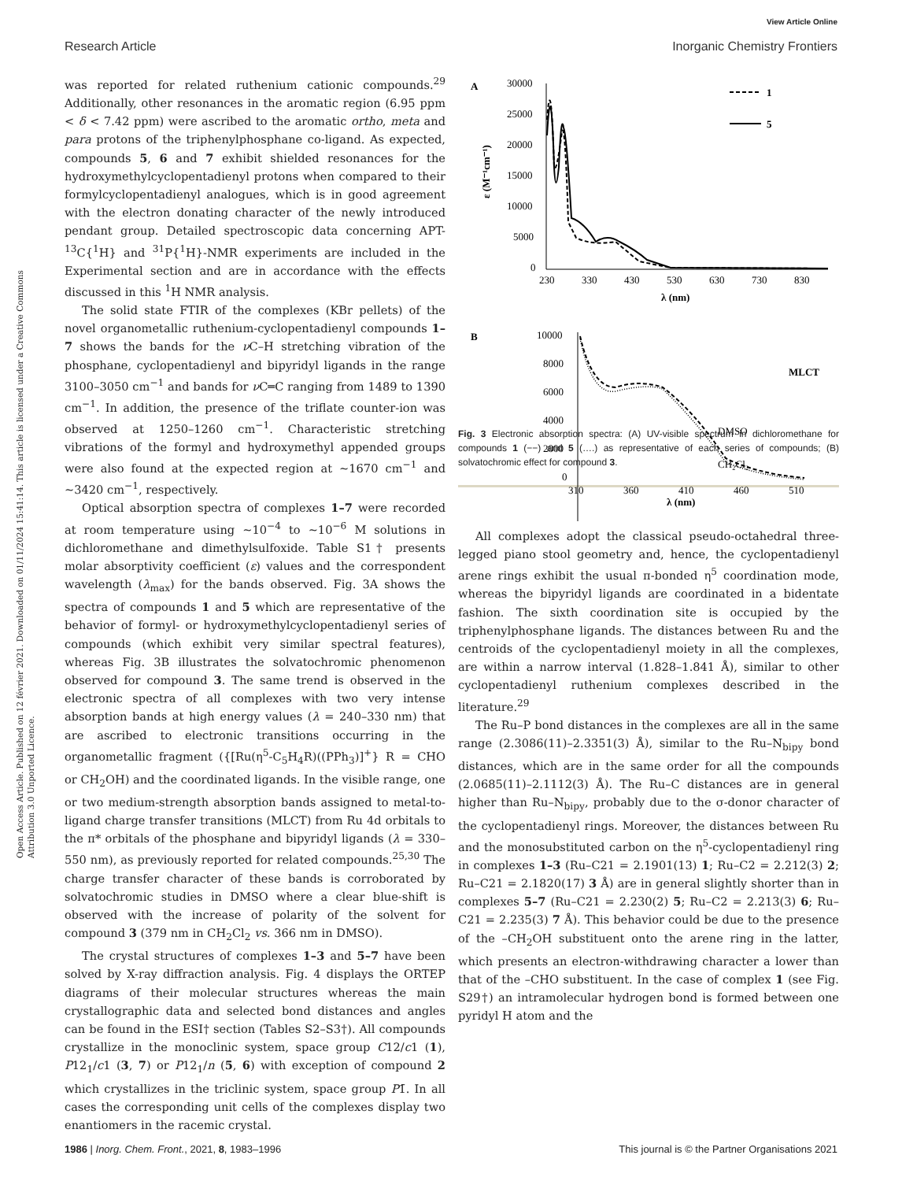View Article Online
Research Article Inorganic Chemistry Frontiers
Open Access Article. Published on 12 février 2021. Downloaded on 01/11/2024 15:41:14. This article is licensed under a Creative Commons Attribution 3.0 Unported Licence.
was reported for related ruthenium cationic compounds.<sup>29</sup> Additionally, other resonances in the aromatic region (6.95 ppm < δ < 7.42 ppm) were ascribed to the aromatic ortho, meta and para protons of the triphenylphosphane co-ligand. As expected, compounds 5, 6 and 7 exhibit shielded resonances for the hydroxymethylcyclopentadienyl protons when compared to their formylcyclopentadienyl analogues, which is in good agreement with the electron donating character of the newly introduced pendant group. Detailed spectroscopic data concerning APT-<sup>13</sup>C{<sup>1</sup>H} and <sup>31</sup>P{<sup>1</sup>H}-NMR experiments are included in the Experimental section and are in accordance with the effects discussed in this <sup>1</sup>H NMR analysis.
The solid state FTIR of the complexes (KBr pellets) of the novel organometallic ruthenium-cyclopentadienyl compounds 1–7 shows the bands for the ν C–H stretching vibration of the phosphane, cyclopentadienyl and bipyridyl ligands in the range 3100–3050 cm<sup>−1</sup> and bands for ν C═C ranging from 1489 to 1390 cm<sup>−1</sup>. In addition, the presence of the triflate counter-ion was observed at 1250–1260 cm<sup>−1</sup>. Characteristic stretching vibrations of the formyl and hydroxymethyl appended groups were also found at the expected region at ∼1670 cm<sup>−1</sup> and ∼3420 cm<sup>−1</sup>, respectively.
Optical absorption spectra of complexes 1–7 were recorded at room temperature using ∼10<sup>−4</sup> to ∼10<sup>−6</sup> M solutions in dichloromethane and dimethylsulfoxide. Table S1† presents molar absorptivity coefficient (ε) values and the correspondent wavelength (λ<sub>max</sub>) for the bands observed. Fig. 3A shows the spectra of compounds 1 and 5 which are representative of the behavior of formyl- or hydroxymethylcyclopentadienyl series of compounds (which exhibit very similar spectral features), whereas Fig. 3B illustrates the solvatochromic phenomenon observed for compound 3. The same trend is observed in the electronic spectra of all complexes with two very intense absorption bands at high energy values (λ = 240–330 nm) that are ascribed to electronic transitions occurring in the organometallic fragment ({[Ru(η<sup>5</sup>-C<sub>5</sub>H<sub>4</sub>R)((PPh<sub>3</sub>)]<sup>+</sup>} R = CHO or CH<sub>2</sub>OH) and the coordinated ligands. In the visible range, one or two medium-strength absorption bands assigned to metal-to-ligand charge transfer transitions (MLCT) from Ru 4d orbitals to the π* orbitals of the phosphane and bipyridyl ligands (λ = 330–550 nm), as previously reported for related compounds.<sup>25,30</sup> The charge transfer character of these bands is corroborated by solvatochromic studies in DMSO where a clear blue-shift is observed with the increase of polarity of the solvent for compound 3 (379 nm in CH<sub>2</sub>Cl<sub>2</sub> vs. 366 nm in DMSO).
The crystal structures of complexes 1–3 and 5–7 have been solved by X-ray diffraction analysis. Fig. 4 displays the ORTEP diagrams of their molecular structures whereas the main crystallographic data and selected bond distances and angles can be found in the ESI† section (Tables S2–S3†). All compounds crystallize in the monoclinic system, space group C12/c1 (1), P12<sub>1</sub>/c1 (3, 7) or P12<sub>1</sub>/n (5, 6) with exception of compound 2 which crystallizes in the triclinic system, space group P1̄. In all cases the corresponding unit cells of the complexes display two enantiomers in the racemic crystal.
A
30000
25000
20000
15000
10000
5000
0
230
330
430
530
630
730
830
λ (nm)
ε (M⁻¹cm⁻¹)
1
5
B
10000
8000
6000
4000
2000
0
310
360
410
460
510
λ (nm)
MLCT
DMSO
CH₂Cl₂
Fig. 3 Electronic absorption spectra: (A) UV-visible spectrum in dichloromethane for compounds 1 (−−) and 5 (….) as representative of each series of compounds; (B) solvatochromic effect for compound 3.
All complexes adopt the classical pseudo-octahedral three-legged piano stool geometry and, hence, the cyclopentadienyl arene rings exhibit the usual π-bonded η<sup>5</sup> coordination mode, whereas the bipyridyl ligands are coordinated in a bidentate fashion. The sixth coordination site is occupied by the triphenylphosphane ligands. The distances between Ru and the centroids of the cyclopentadienyl moiety in all the complexes, are within a narrow interval (1.828–1.841 Å), similar to other cyclopentadienyl ruthenium complexes described in the literature.<sup>29</sup>
The Ru–P bond distances in the complexes are all in the same range (2.3086(11)–2.3351(3) Å), similar to the Ru–N<sub>bipy</sub> bond distances, which are in the same order for all the compounds (2.0685(11)–2.1112(3) Å). The Ru–C distances are in general higher than Ru–N<sub>bipy</sub>, probably due to the σ-donor character of the cyclopentadienyl rings. Moreover, the distances between Ru and the monosubstituted carbon on the η<sup>5</sup>-cyclopentadienyl ring in complexes 1–3 (Ru–C21 = 2.1901(13) 1; Ru–C2 = 2.212(3) 2; Ru–C21 = 2.1820(17) 3 Å) are in general slightly shorter than in complexes 5–7 (Ru–C21 = 2.230(2) 5; Ru–C2 = 2.213(3) 6; Ru–C21 = 2.235(3) 7 Å). This behavior could be due to the presence of the –CH<sub>2</sub>OH substituent onto the arene ring in the latter, which presents an electron-withdrawing character a lower than that of the –CHO substituent. In the case of complex 1 (see Fig. S29†) an intramolecular hydrogen bond is formed between one pyridyl H atom and the
1986 | Inorg. Chem. Front., 2021, 8, 1983–1996 This journal is © the Partner Organisations 2021